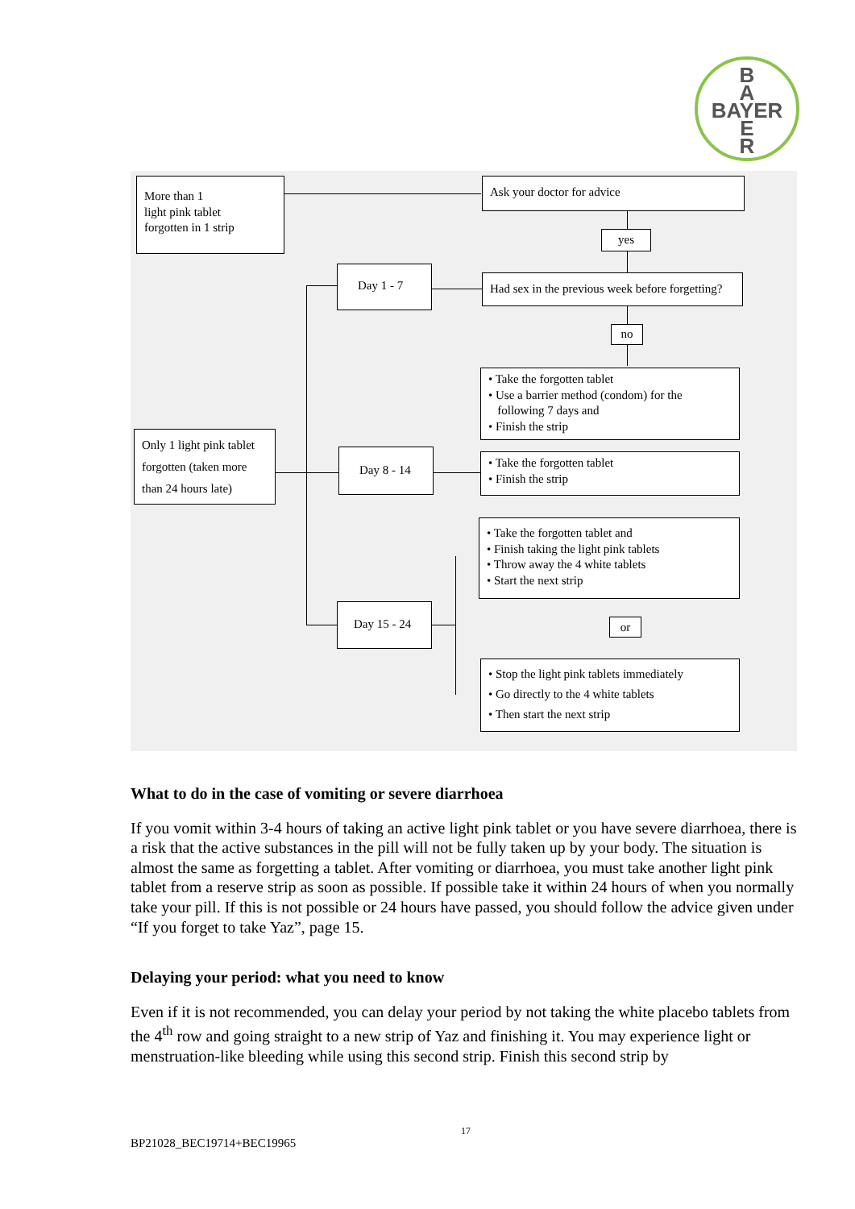B
A
BAYER
E
R
More than 1
light pink tablet
forgotten in 1 strip
Ask your doctor for advice
yes
Day 1 - 7
Had sex in the previous week before forgetting?
no
• Take the forgotten tablet
• Use a barrier method (condom) for the
following 7 days and
• Finish the strip
Only 1 light pink tablet forgotten (taken more than 24 hours late)
Day 8 - 14
• Take the forgotten tablet
• Finish the strip
• Take the forgotten tablet and
• Finish taking the light pink tablets
• Throw away the 4 white tablets
• Start the next strip
Day 15 - 24
or
• Stop the light pink tablets immediately
• Go directly to the 4 white tablets
• Then start the next strip
What to do in the case of vomiting or severe diarrhoea
If you vomit within 3-4 hours of taking an active light pink tablet or you have severe diarrhoea, there is a risk that the active substances in the pill will not be fully taken up by your body. The situation is almost the same as forgetting a tablet. After vomiting or diarrhoea, you must take another light pink tablet from a reserve strip as soon as possible. If possible take it within 24 hours of when you normally take your pill. If this is not possible or 24 hours have passed, you should follow the advice given under “If you forget to take Yaz”, page 15.
Delaying your period: what you need to know
Even if it is not recommended, you can delay your period by not taking the white placebo tablets from the 4<sup>th</sup> row and going straight to a new strip of Yaz and finishing it. You may experience light or menstruation-like bleeding while using this second strip. Finish this second strip by
17
BP21028_BEC19714+BEC19965